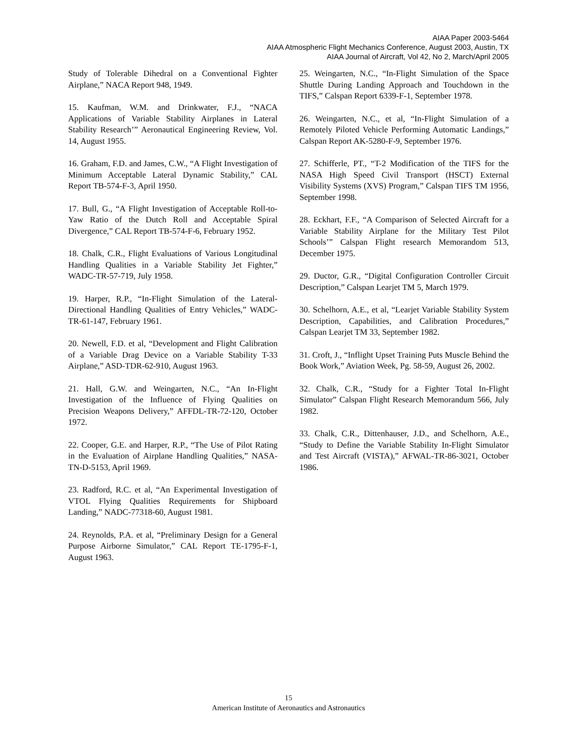AIAA Paper 2003-5464
AIAA Atmospheric Flight Mechanics Conference, August 2003, Austin, TX
AIAA Journal of Aircraft, Vol 42, No 2, March/April 2005
Study of Tolerable Dihedral on a Conventional Fighter Airplane,” NACA Report 948, 1949.
15. Kaufman, W.M. and Drinkwater, F.J., “NACA Applications of Variable Stability Airplanes in Lateral Stability Research’” Aeronautical Engineering Review, Vol. 14, August 1955.
16. Graham, F.D. and James, C.W., “A Flight Investigation of Minimum Acceptable Lateral Dynamic Stability,” CAL Report TB-574-F-3, April 1950.
17. Bull, G., “A Flight Investigation of Acceptable Roll-to-Yaw Ratio of the Dutch Roll and Acceptable Spiral Divergence,” CAL Report TB-574-F-6, February 1952.
18. Chalk, C.R., Flight Evaluations of Various Longitudinal Handling Qualities in a Variable Stability Jet Fighter,” WADC-TR-57-719, July 1958.
19. Harper, R.P., “In-Flight Simulation of the Lateral-Directional Handling Qualities of Entry Vehicles,” WADC-TR-61-147, February 1961.
20. Newell, F.D. et al, “Development and Flight Calibration of a Variable Drag Device on a Variable Stability T-33 Airplane,” ASD-TDR-62-910, August 1963.
21. Hall, G.W. and Weingarten, N.C., “An In-Flight Investigation of the Influence of Flying Qualities on Precision Weapons Delivery,” AFFDL-TR-72-120, October 1972.
22. Cooper, G.E. and Harper, R.P., “The Use of Pilot Rating in the Evaluation of Airplane Handling Qualities,” NASA-TN-D-5153, April 1969.
23. Radford, R.C. et al, “An Experimental Investigation of VTOL Flying Qualities Requirements for Shipboard Landing,” NADC-77318-60, August 1981.
24. Reynolds, P.A. et al, “Preliminary Design for a General Purpose Airborne Simulator,” CAL Report TE-1795-F-1, August 1963.
25. Weingarten, N.C., “In-Flight Simulation of the Space Shuttle During Landing Approach and Touchdown in the TIFS,” Calspan Report 6339-F-1, September 1978.
26. Weingarten, N.C., et al, “In-Flight Simulation of a Remotely Piloted Vehicle Performing Automatic Landings,” Calspan Report AK-5280-F-9, September 1976.
27. Schifferle, PT., “T-2 Modification of the TIFS for the NASA High Speed Civil Transport (HSCT) External Visibility Systems (XVS) Program,” Calspan TIFS TM 1956, September 1998.
28. Eckhart, F.F., “A Comparison of Selected Aircraft for a Variable Stability Airplane for the Military Test Pilot Schools’” Calspan Flight research Memorandom 513, December 1975.
29. Ductor, G.R., “Digital Configuration Controller Circuit Description,” Calspan Learjet TM 5, March 1979.
30. Schelhorn, A.E., et al, “Learjet Variable Stability System Description, Capabilities, and Calibration Procedures,” Calspan Learjet TM 33, September 1982.
31. Croft, J., “Inflight Upset Training Puts Muscle Behind the Book Work,” Aviation Week, Pg. 58-59, August 26, 2002.
32. Chalk, C.R., “Study for a Fighter Total In-Flight Simulator” Calspan Flight Research Memorandum 566, July 1982.
33. Chalk, C.R., Dittenhauser, J.D., and Schelhorn, A.E., “Study to Define the Variable Stability In-Flight Simulator and Test Aircraft (VISTA),” AFWAL-TR-86-3021, October 1986.
15
American Institute of Aeronautics and Astronautics